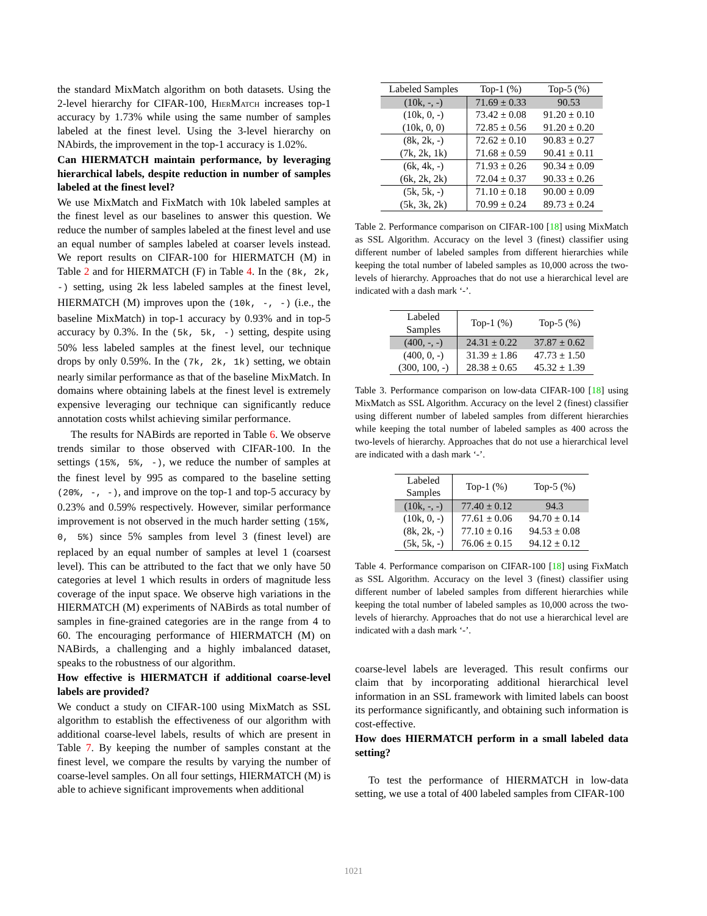the standard MixMatch algorithm on both datasets. Using the 2-level hierarchy for CIFAR-100, Hier Match increases top-1 accuracy by 1.73% while using the same number of samples labeled at the finest level. Using the 3-level hierarchy on NAbirds, the improvement in the top-1 accuracy is 1.02%.
Can HIERMATCH maintain performance, by leveraging hierarchical labels, despite reduction in number of samples labeled at the finest level?
We use MixMatch and FixMatch with 10k labeled samples at the finest level as our baselines to answer this question. We reduce the number of samples labeled at the finest level and use an equal number of samples labeled at coarser levels instead. We report results on CIFAR-100 for HIERMATCH (M) in Table 2 and for HIERMATCH (F) in Table 4. In the (8k, 2k, -) setting, using 2k less labeled samples at the finest level, HIERMATCH (M) improves upon the (10k, -, -) (i.e., the baseline MixMatch) in top-1 accuracy by 0.93% and in top-5 accuracy by 0.3%. In the (5k, 5k, -) setting, despite using 50% less labeled samples at the finest level, our technique drops by only 0.59%. In the (7k, 2k, 1k) setting, we obtain nearly similar performance as that of the baseline MixMatch. In domains where obtaining labels at the finest level is extremely expensive leveraging our technique can significantly reduce annotation costs whilst achieving similar performance.
The results for NABirds are reported in Table 6. We observe trends similar to those observed with CIFAR-100. In the settings (15%, 5%, -), we reduce the number of samples at the finest level by 995 as compared to the baseline setting (20%, -, -), and improve on the top-1 and top-5 accuracy by 0.23% and 0.59% respectively. However, similar performance improvement is not observed in the much harder setting (15%, 0, 5%) since 5% samples from level 3 (finest level) are replaced by an equal number of samples at level 1 (coarsest level). This can be attributed to the fact that we only have 50 categories at level 1 which results in orders of magnitude less coverage of the input space. We observe high variations in the HIERMATCH (M) experiments of NABirds as total number of samples in fine-grained categories are in the range from 4 to 60. The encouraging performance of HIERMATCH (M) on NABirds, a challenging and a highly imbalanced dataset, speaks to the robustness of our algorithm.
How effective is HIERMATCH if additional coarse-level labels are provided?
We conduct a study on CIFAR-100 using MixMatch as SSL algorithm to establish the effectiveness of our algorithm with additional coarse-level labels, results of which are present in Table 7. By keeping the number of samples constant at the finest level, we compare the results by varying the number of coarse-level samples. On all four settings, HIERMATCH (M) is able to achieve significant improvements when additional
| Labeled Samples | Top-1 (%) | Top-5 (%) |
| --- | --- | --- |
| (10k, -, -) | 71.69 ± 0.33 | 90.53 |
| (10k, 0, -) | 73.42 ± 0.08 | 91.20 ± 0.10 |
| (10k, 0, 0) | 72.85 ± 0.56 | 91.20 ± 0.20 |
| (8k, 2k, -) | 72.62 ± 0.10 | 90.83 ± 0.27 |
| (7k, 2k, 1k) | 71.68 ± 0.59 | 90.41 ± 0.11 |
| (6k, 4k, -) | 71.93 ± 0.26 | 90.34 ± 0.09 |
| (6k, 2k, 2k) | 72.04 ± 0.37 | 90.33 ± 0.26 |
| (5k, 5k, -) | 71.10 ± 0.18 | 90.00 ± 0.09 |
| (5k, 3k, 2k) | 70.99 ± 0.24 | 89.73 ± 0.24 |
Table 2. Performance comparison on CIFAR-100 [18] using MixMatch as SSL Algorithm. Accuracy on the level 3 (finest) classifier using different number of labeled samples from different hierarchies while keeping the total number of labeled samples as 10,000 across the two-levels of hierarchy. Approaches that do not use a hierarchical level are indicated with a dash mark ‘-’.
| Labeled Samples | Top-1 (%) | Top-5 (%) |
| --- | --- | --- |
| (400, -, -) | 24.31 ± 0.22 | 37.87 ± 0.62 |
| (400, 0, -) | 31.39 ± 1.86 | 47.73 ± 1.50 |
| (300, 100, -) | 28.38 ± 0.65 | 45.32 ± 1.39 |
Table 3. Performance comparison on low-data CIFAR-100 [18] using MixMatch as SSL Algorithm. Accuracy on the level 2 (finest) classifier using different number of labeled samples from different hierarchies while keeping the total number of labeled samples as 400 across the two-levels of hierarchy. Approaches that do not use a hierarchical level are indicated with a dash mark ‘-’.
| Labeled Samples | Top-1 (%) | Top-5 (%) |
| --- | --- | --- |
| (10k, -, -) | 77.40 ± 0.12 | 94.3 |
| (10k, 0, -) | 77.61 ± 0.06 | 94.70 ± 0.14 |
| (8k, 2k, -) | 77.10 ± 0.16 | 94.53 ± 0.08 |
| (5k, 5k, -) | 76.06 ± 0.15 | 94.12 ± 0.12 |
Table 4. Performance comparison on CIFAR-100 [18] using FixMatch as SSL Algorithm. Accuracy on the level 3 (finest) classifier using different number of labeled samples from different hierarchies while keeping the total number of labeled samples as 10,000 across the two-levels of hierarchy. Approaches that do not use a hierarchical level are indicated with a dash mark ‘-’.
coarse-level labels are leveraged. This result confirms our claim that by incorporating additional hierarchical level information in an SSL framework with limited labels can boost its performance significantly, and obtaining such information is cost-effective.
How does HIERMATCH perform in a small labeled data setting?
To test the performance of HIERMATCH in low-data setting, we use a total of 400 labeled samples from CIFAR-100
1021